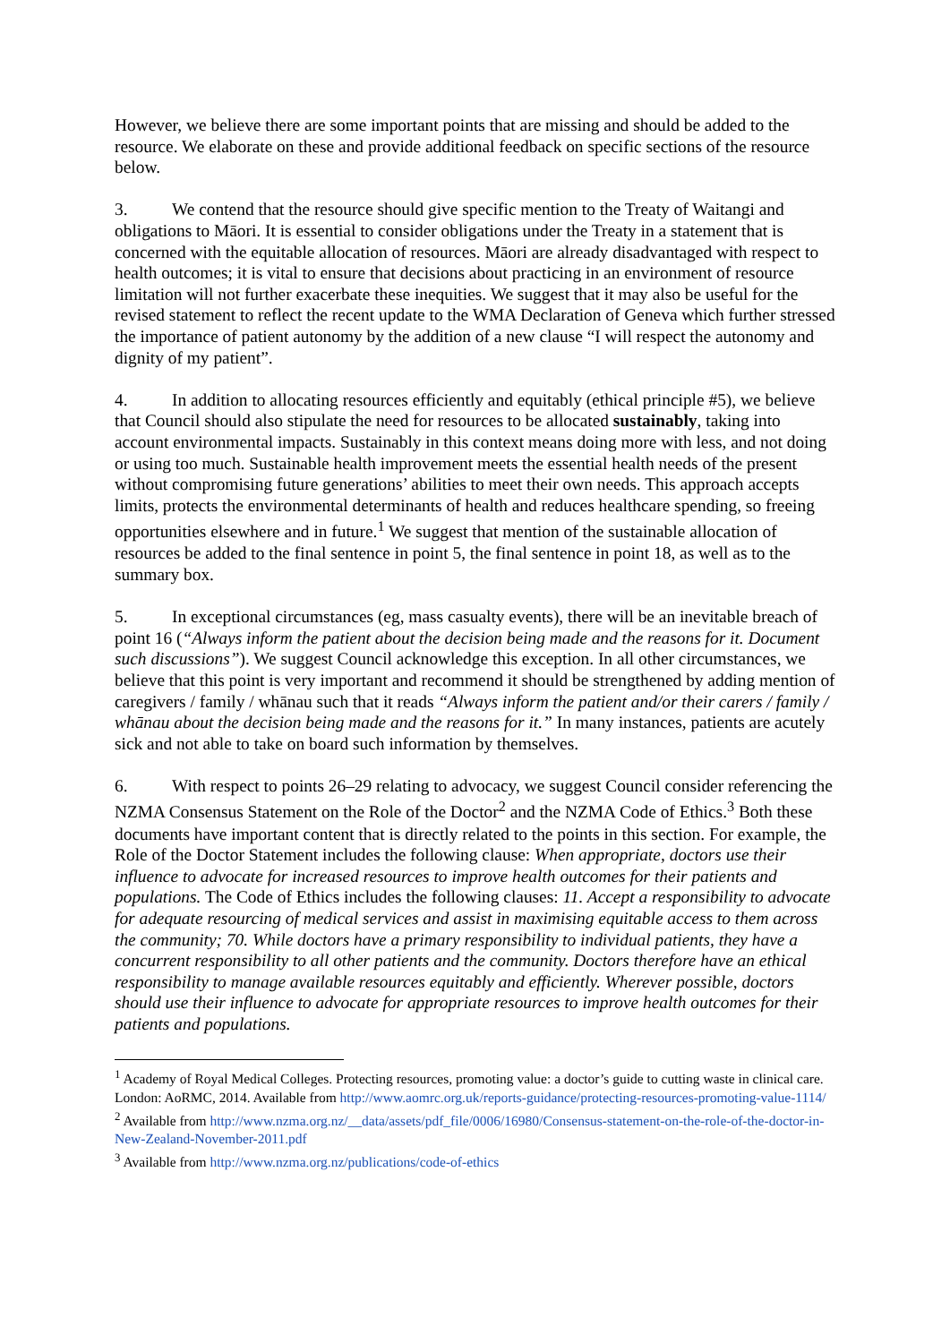However, we believe there are some important points that are missing and should be added to the resource. We elaborate on these and provide additional feedback on specific sections of the resource below.
3. We contend that the resource should give specific mention to the Treaty of Waitangi and obligations to Māori. It is essential to consider obligations under the Treaty in a statement that is concerned with the equitable allocation of resources. Māori are already disadvantaged with respect to health outcomes; it is vital to ensure that decisions about practicing in an environment of resource limitation will not further exacerbate these inequities. We suggest that it may also be useful for the revised statement to reflect the recent update to the WMA Declaration of Geneva which further stressed the importance of patient autonomy by the addition of a new clause “I will respect the autonomy and dignity of my patient”.
4. In addition to allocating resources efficiently and equitably (ethical principle #5), we believe that Council should also stipulate the need for resources to be allocated sustainably, taking into account environmental impacts. Sustainably in this context means doing more with less, and not doing or using too much. Sustainable health improvement meets the essential health needs of the present without compromising future generations’ abilities to meet their own needs. This approach accepts limits, protects the environmental determinants of health and reduces healthcare spending, so freeing opportunities elsewhere and in future.<sup>1</sup> We suggest that mention of the sustainable allocation of resources be added to the final sentence in point 5, the final sentence in point 18, as well as to the summary box.
5. In exceptional circumstances (eg, mass casualty events), there will be an inevitable breach of point 16 (“Always inform the patient about the decision being made and the reasons for it. Document such discussions”). We suggest Council acknowledge this exception. In all other circumstances, we believe that this point is very important and recommend it should be strengthened by adding mention of caregivers / family / whānau such that it reads “Always inform the patient and/or their carers / family / whānau about the decision being made and the reasons for it.” In many instances, patients are acutely sick and not able to take on board such information by themselves.
6. With respect to points 26–29 relating to advocacy, we suggest Council consider referencing the NZMA Consensus Statement on the Role of the Doctor<sup>2</sup> and the NZMA Code of Ethics.<sup>3</sup> Both these documents have important content that is directly related to the points in this section. For example, the Role of the Doctor Statement includes the following clause: When appropriate, doctors use their influence to advocate for increased resources to improve health outcomes for their patients and populations. The Code of Ethics includes the following clauses: 11. Accept a responsibility to advocate for adequate resourcing of medical services and assist in maximising equitable access to them across the community; 70. While doctors have a primary responsibility to individual patients, they have a concurrent responsibility to all other patients and the community. Doctors therefore have an ethical responsibility to manage available resources equitably and efficiently. Wherever possible, doctors should use their influence to advocate for appropriate resources to improve health outcomes for their patients and populations.
<sup>1</sup> Academy of Royal Medical Colleges. Protecting resources, promoting value: a doctor’s guide to cutting waste in clinical care. London: AoRMC, 2014. Available from http://www.aomrc.org.uk/reports-guidance/protecting-resources-promoting-value-1114/
<sup>2</sup> Available from http://www.nzma.org.nz/__data/assets/pdf_file/0006/16980/Consensus-statement-on-the-role-of-the-doctor-in-New-Zealand-November-2011.pdf
<sup>3</sup> Available from http://www.nzma.org.nz/publications/code-of-ethics